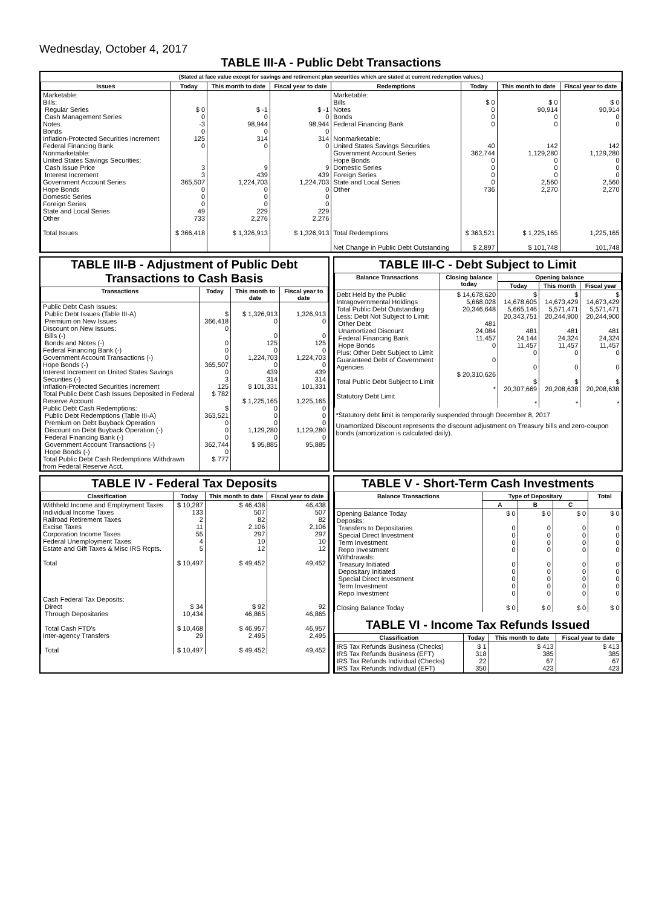Wednesday, October 4, 2017
TABLE III-A - Public Debt Transactions
(Stated at face value except for savings and retirement plan securities which are stated at current redemption values.)
| Issues | Today | This month to date | Fiscal year to date | Redemptions | Today | This month to date | Fiscal year to date |
| --- | --- | --- | --- | --- | --- | --- | --- |
| Marketable: Bills: Regular Series Cash Management Series Notes Bonds Inflation-Protected Securities Increment Federal Financing Bank Nonmarketable: United States Savings Securities: Cash Issue Price Interest Increment Government Account Series Hope Bonds Domestic Series Foreign Series State and Local Series Other Total Issues | $ 0 0 -3 0 125 0 3 3 365,507 0 0 0 49 733 $ 366,418 | $ -1 0 98,944 0 314 0 9 439 1,224,703 0 0 0 229 2,276 $ 1,326,913 | $ -1 0 98,944 0 314 0 9 439 1,224,703 0 0 0 229 2,276 $ 1,326,913 | Marketable: Bills Notes Bonds Federal Financing Bank Nonmarketable: United States Savings Securities Government Account Series Hope Bonds Domestic Series Foreign Series State and Local Series Other Total Redemptions Net Change in Public Debt Outstanding | $ 0 0 0 0 40 362,744 0 0 0 0 736 $ 363,521 $ 2,897 | $ 0 90,914 0 0 142 1,129,280 0 0 0 2,560 2,270 $ 1,225,165 $ 101,748 | $ 0 90,914 0 0 142 1,129,280 0 0 0 2,560 2,270 1,225,165 101,748 |
TABLE III-B - Adjustment of Public Debt Transactions to Cash Basis
| Transactions | Today | This month to date | Fiscal year to date |
| --- | --- | --- | --- |
| Public Debt Cash Issues: Public Debt Issues (Table III-A) Premium on New Issues Discount on New Issues: Bills (-) Bonds and Notes (-) Federal Financing Bank (-) Government Account Transactions (-) Hope Bonds (-) Interest Increment on United States Savings Securities (-) Inflation-Protected Securities Increment Total Public Debt Cash Issues Deposited in Federal Reserve Account Public Debt Cash Redemptions: Public Debt Redemptions (Table III-A) Premium on Debt Buyback Operation Discount on Debt Buyback Operation (-) Federal Financing Bank (-) Government Account Transactions (-) Hope Bonds (-) Total Public Debt Cash Redemptions Withdrawn from Federal Reserve Acct. | $ 366,418 0 0 0 0 365,507 0 3 125 $ 782 $ 363,521 0 0 0 362,744 0 $ 777 | $ 1,326,913 0 0 125 0 1,224,703 0 439 314 $ 101,331 $ 1,225,165 0 0 0 1,129,280 0 $ 95,885 | 1,326,913 0 0 125 0 1,224,703 0 439 314 101,331 1,225,165 0 0 0 1,129,280 0 95,885 |
TABLE III-C - Debt Subject to Limit
| Balance Transactions | Closing balance today | Opening balance | | |
| --- | --- | --- | --- | --- |
| | | Today | This month | Fiscal year |
| Debt Held by the Public Intragovernmental Holdings Total Public Debt Outstanding Less: Debt Not Subject to Limit: Other Debt Unamortized Discount Federal Financing Bank Hope Bonds Plus: Other Debt Subject to Limit Guaranteed Debt of Government Agencies Total Public Debt Subject to Limit Statutory Debt Limit | $ 14,678,620 5,668,028 20,346,648 481 24,084 11,457 0 0 $ 20,310,626 * | $ 14,678,605 5,665,146 20,343,751 481 24,144 11,457 0 0 $ 20,307,669 * | $ 14,673,429 5,571,471 20,244,900 481 24,324 11,457 0 0 $ 20,208,638 * | $ 14,673,429 5,571,471 20,244,900 481 24,324 11,457 0 0 $ 20,208,638 * |
*Statutory debt limit is temporarily suspended through December 8, 2017
Unamortized Discount represents the discount adjustment on Treasury bills and zero-coupon bonds (amortization is calculated daily).
TABLE IV - Federal Tax Deposits
| Classification | Today | This month to date | Fiscal year to date |
| --- | --- | --- | --- |
| Withheld Income and Employment Taxes Individual Income Taxes Railroad Retirement Taxes Excise Taxes Corporation Income Taxes Federal Unemployment Taxes Estate and Gift Taxes & Misc IRS Rcpts. Total Cash Federal Tax Deposits: Direct Through Depositaries Total Cash FTD's Inter-agency Transfers Total | $ 10,287 133 2 11 55 4 5 $ 10,497 $ 34 10,434 $ 10,468 29 $ 10,497 | $ 46,438 507 82 2,106 297 10 12 $ 49,452 $ 92 46,865 $ 46,957 2,495 $ 49,452 | 46,438 507 82 2,106 297 10 12 49,452 92 46,865 46,957 2,495 49,452 |
TABLE V - Short-Term Cash Investments
| Balance Transactions | Type of Depositary | | | Total |
| --- | --- | --- | --- | --- |
| | A | B | C | |
| Opening Balance Today Deposits: Transfers to Depositaries Special Direct Investment Term Investment Repo Investment Withdrawals: Treasury Initiated Depositary Initiated Special Direct Investment Term Investment Repo Investment Closing Balance Today | $ 0 0 0 0 0 0 0 0 0 0 $ 0 | $ 0 0 0 0 0 0 0 0 0 0 $ 0 | $ 0 0 0 0 0 0 0 0 0 0 $ 0 | $ 0 0 0 0 0 0 0 0 0 0 $ 0 |
TABLE VI - Income Tax Refunds Issued
| Classification | Today | This month to date | Fiscal year to date |
| --- | --- | --- | --- |
| IRS Tax Refunds Business (Checks) IRS Tax Refunds Business (EFT) IRS Tax Refunds Individual (Checks) IRS Tax Refunds Individual (EFT) | $ 1 318 22 350 | $ 413 385 67 423 | $ 413 385 67 423 |